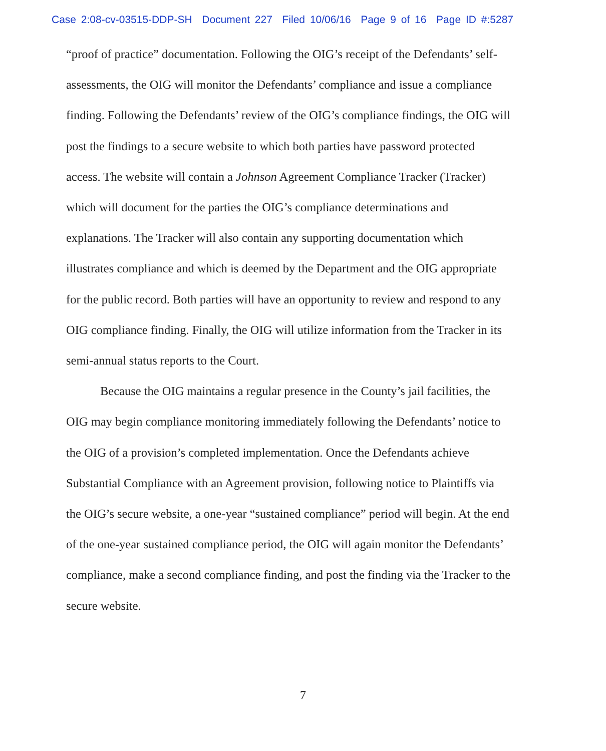Case 2:08-cv-03515-DDP-SH Document 227 Filed 10/06/16 Page 9 of 16 Page ID #:5287
“proof of practice” documentation. Following the OIG’s receipt of the Defendants’ self-assessments, the OIG will monitor the Defendants’ compliance and issue a compliance finding. Following the Defendants’ review of the OIG’s compliance findings, the OIG will post the findings to a secure website to which both parties have password protected access. The website will contain a Johnson Agreement Compliance Tracker (Tracker) which will document for the parties the OIG’s compliance determinations and explanations. The Tracker will also contain any supporting documentation which illustrates compliance and which is deemed by the Department and the OIG appropriate for the public record. Both parties will have an opportunity to review and respond to any OIG compliance finding. Finally, the OIG will utilize information from the Tracker in its semi-annual status reports to the Court.
Because the OIG maintains a regular presence in the County’s jail facilities, the OIG may begin compliance monitoring immediately following the Defendants’ notice to the OIG of a provision’s completed implementation. Once the Defendants achieve Substantial Compliance with an Agreement provision, following notice to Plaintiffs via the OIG’s secure website, a one-year “sustained compliance” period will begin. At the end of the one-year sustained compliance period, the OIG will again monitor the Defendants’ compliance, make a second compliance finding, and post the finding via the Tracker to the secure website.
7